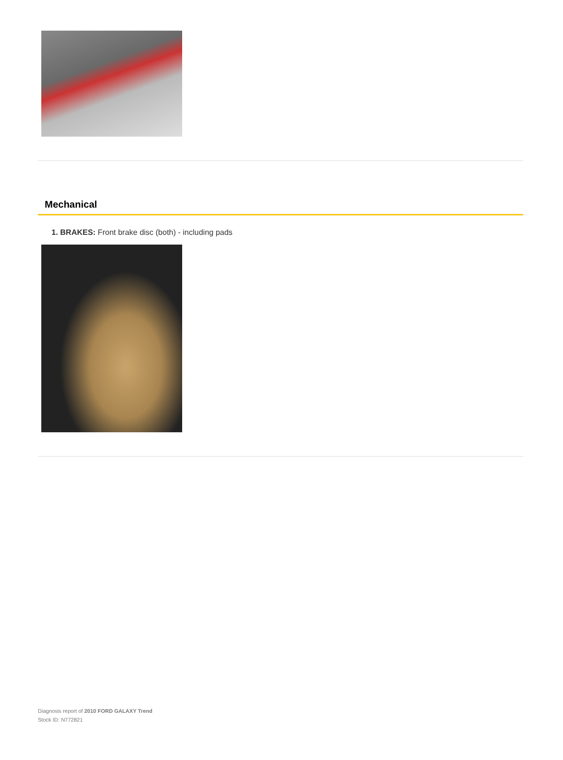Mechanical
1. BRAKES: Front brake disc (both) - including pads
Diagnosis report of 2010 FORD GALAXY Trend
Stock ID: N772821